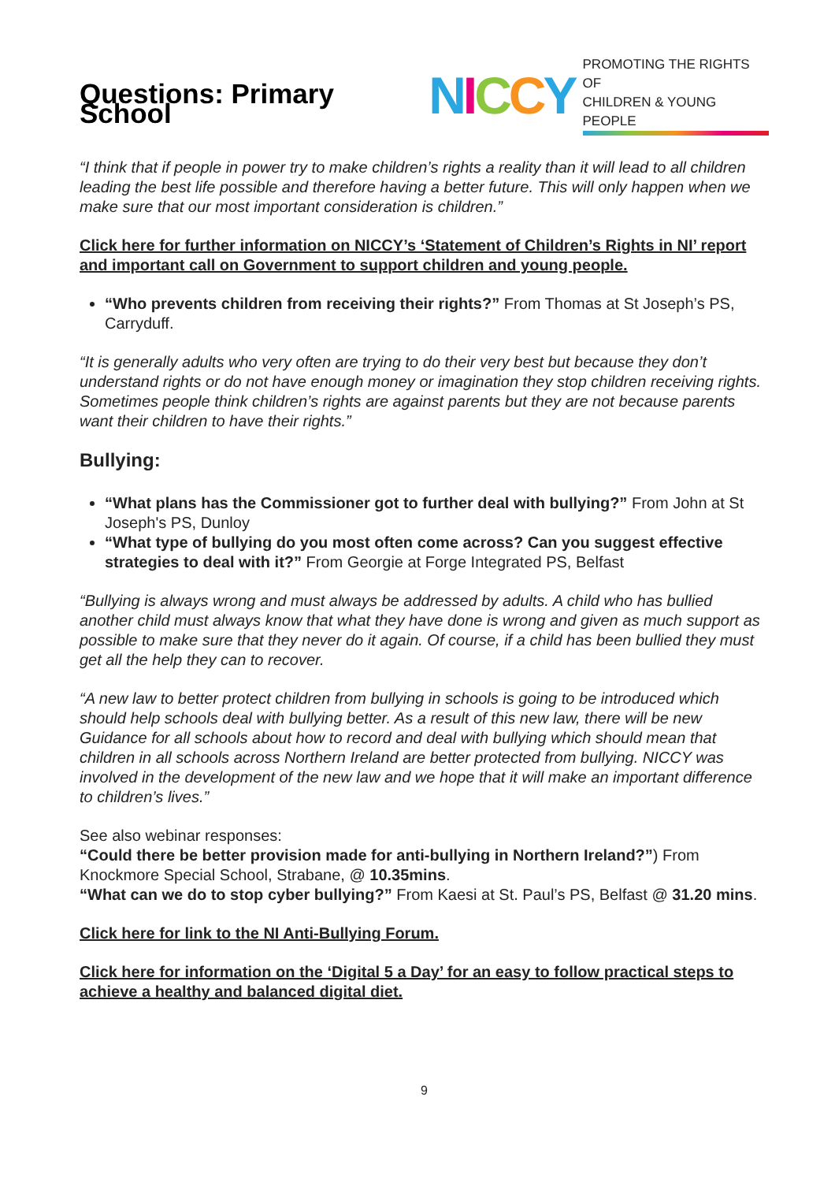Questions: Primary School
NICCY PROMOTING THE RIGHTS OF
CHILDREN & YOUNG PEOPLE
“I think that if people in power try to make children’s rights a reality than it will lead to all children leading the best life possible and therefore having a better future. This will only happen when we make sure that our most important consideration is children.”
Click here for further information on NICCY’s ‘Statement of Children’s Rights in NI’ report and important call on Government to support children and young people.
“Who prevents children from receiving their rights?” From Thomas at St Joseph’s PS, Carryduff.
“It is generally adults who very often are trying to do their very best but because they don’t understand rights or do not have enough money or imagination they stop children receiving rights. Sometimes people think children’s rights are against parents but they are not because parents want their children to have their rights.”
Bullying:
“What plans has the Commissioner got to further deal with bullying?” From John at St Joseph's PS, Dunloy
“What type of bullying do you most often come across? Can you suggest effective strategies to deal with it?” From Georgie at Forge Integrated PS, Belfast
“Bullying is always wrong and must always be addressed by adults. A child who has bullied another child must always know that what they have done is wrong and given as much support as possible to make sure that they never do it again. Of course, if a child has been bullied they must get all the help they can to recover.
“A new law to better protect children from bullying in schools is going to be introduced which should help schools deal with bullying better. As a result of this new law, there will be new Guidance for all schools about how to record and deal with bullying which should mean that children in all schools across Northern Ireland are better protected from bullying. NICCY was involved in the development of the new law and we hope that it will make an important difference to children’s lives.”
See also webinar responses:
“Could there be better provision made for anti-bullying in Northern Ireland?”) From Knockmore Special School, Strabane, @ 10.35mins.
“What can we do to stop cyber bullying?” From Kaesi at St. Paul’s PS, Belfast @ 31.20 mins.
Click here for link to the NI Anti-Bullying Forum.
Click here for information on the ‘Digital 5 a Day’ for an easy to follow practical steps to achieve a healthy and balanced digital diet.
9